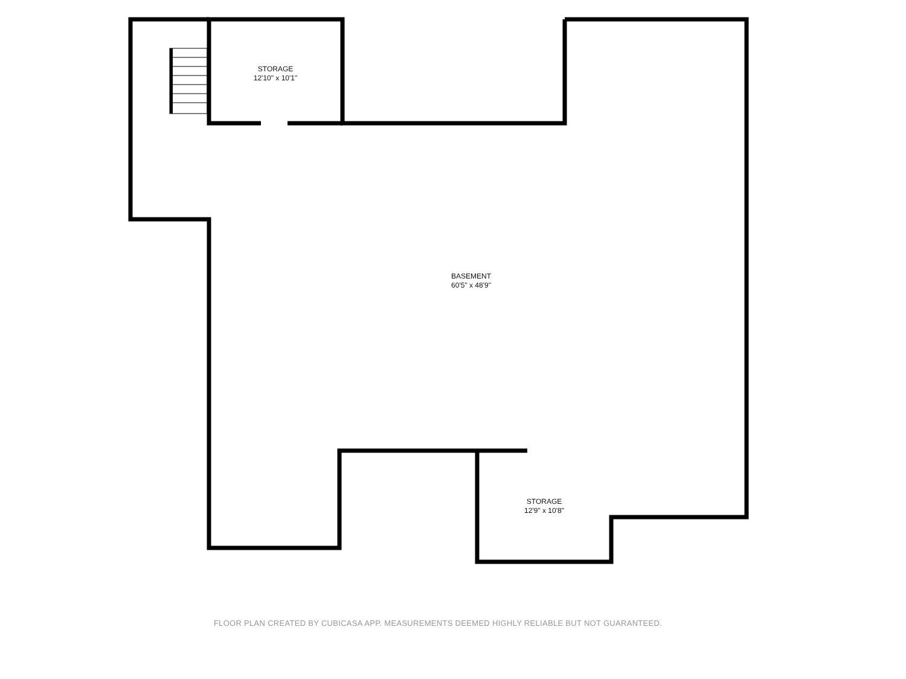STORAGE
12'10" x 10'1"
BASEMENT
60'5" x 48'9"
STORAGE
12'9" x 10'8"
FLOOR PLAN CREATED BY CUBICASA APP. MEASUREMENTS DEEMED HIGHLY RELIABLE BUT NOT GUARANTEED.